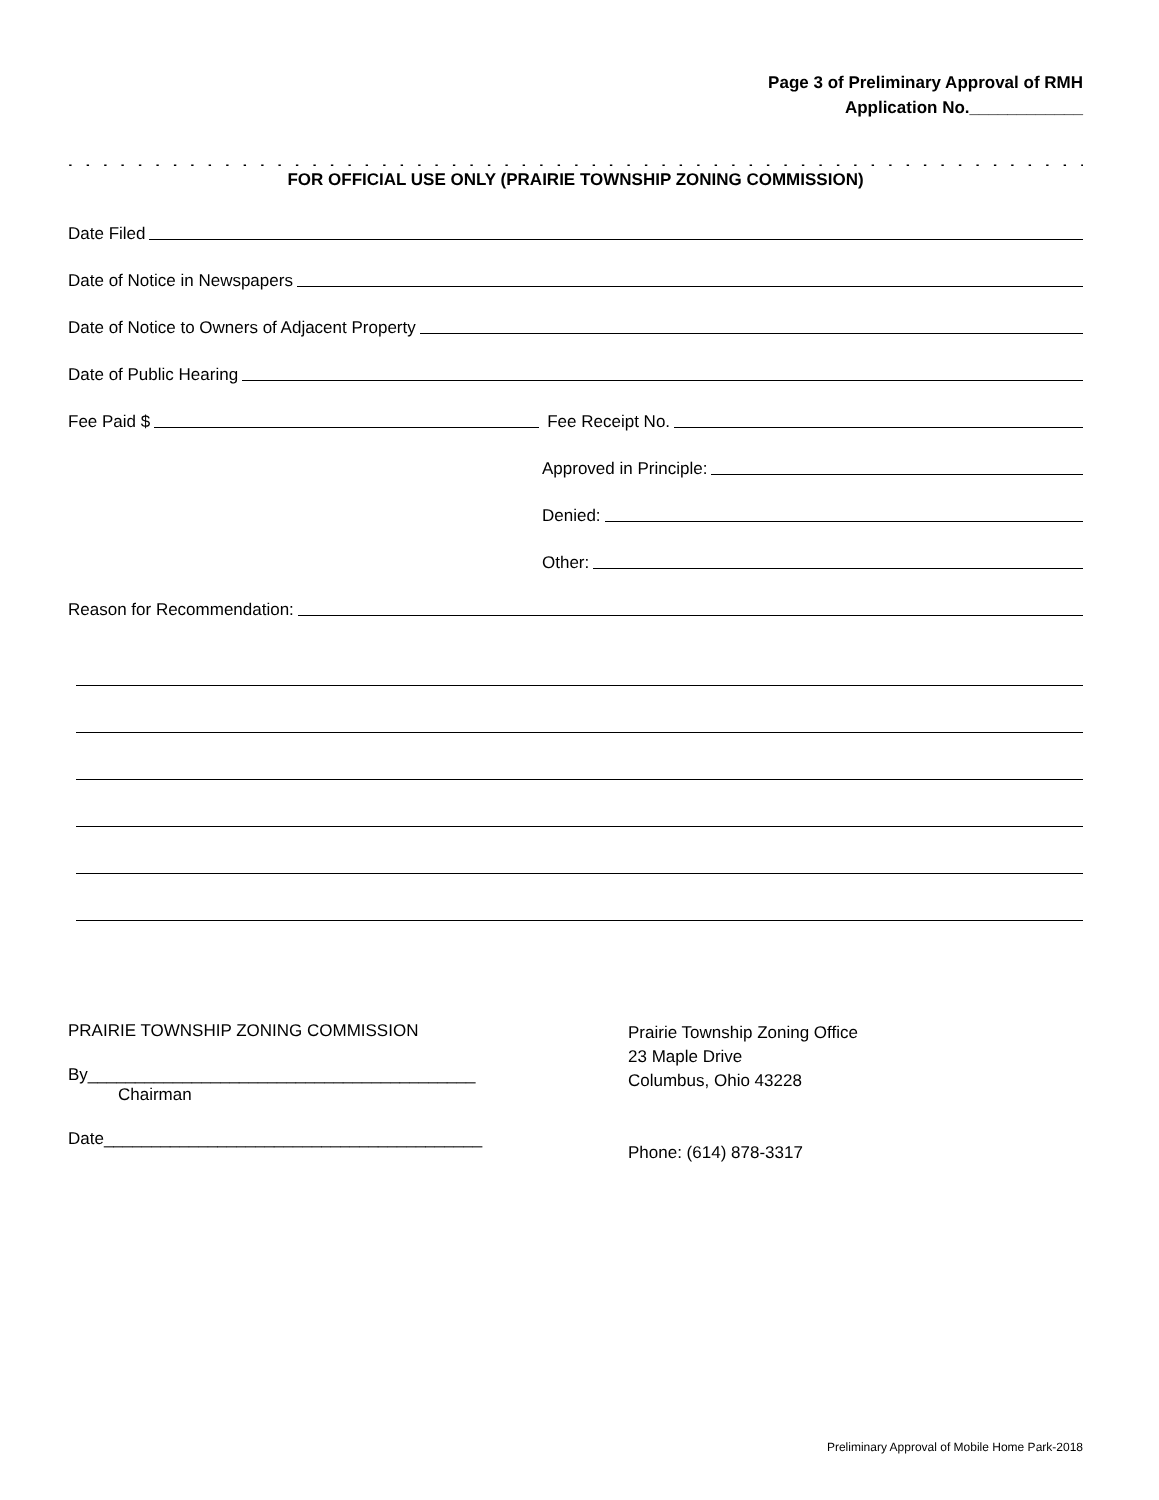Page 3 of Preliminary Approval of RMH
Application No.____________
. . . . . . . . . . . . . . . . . . . . . . . . . . . . . . . . . . . . . . . . . . . . . . . . . . . . . . . . . . . . . . . . . . . . . . . . . . . . . . . . . . . . . . . .
FOR OFFICIAL USE ONLY (PRAIRIE TOWNSHIP ZONING COMMISSION)
Date Filed
Date of Notice in Newspapers
Date of Notice to Owners of Adjacent Property
Date of Public Hearing
Fee Paid $ Fee Receipt No.
Approved in Principle:
Denied:
Other:
Reason for Recommendation:
PRAIRIE TOWNSHIP ZONING COMMISSION
By_________________________________________
Chairman
Date________________________________________
Prairie Township Zoning Office
23 Maple Drive
Columbus, Ohio 43228
Phone: (614) 878-3317
Preliminary Approval of Mobile Home Park-2018